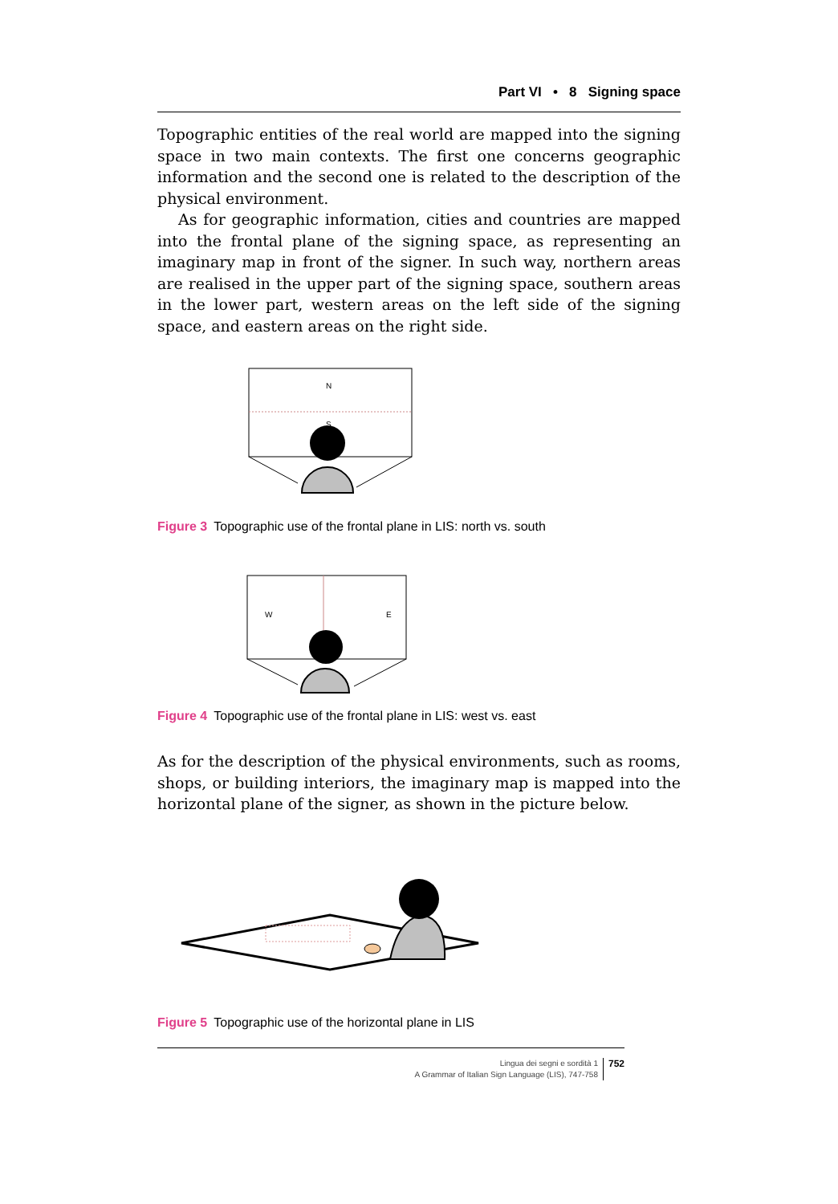Part VI • 8 Signing space
Topographic entities of the real world are mapped into the signing space in two main contexts. The first one concerns geographic information and the second one is related to the description of the physical environment.
As for geographic information, cities and countries are mapped into the frontal plane of the signing space, as representing an imaginary map in front of the signer. In such way, northern areas are realised in the upper part of the signing space, southern areas in the lower part, western areas on the left side of the signing space, and eastern areas on the right side.
N
S
Figure 3 Topographic use of the frontal plane in LIS: north vs. south
W
E
Figure 4 Topographic use of the frontal plane in LIS: west vs. east
As for the description of the physical environments, such as rooms, shops, or building interiors, the imaginary map is mapped into the horizontal plane of the signer, as shown in the picture below.
Figure 5 Topographic use of the horizontal plane in LIS
Lingua dei segni e sordità 1
A Grammar of Italian Sign Language (LIS), 747-758
752